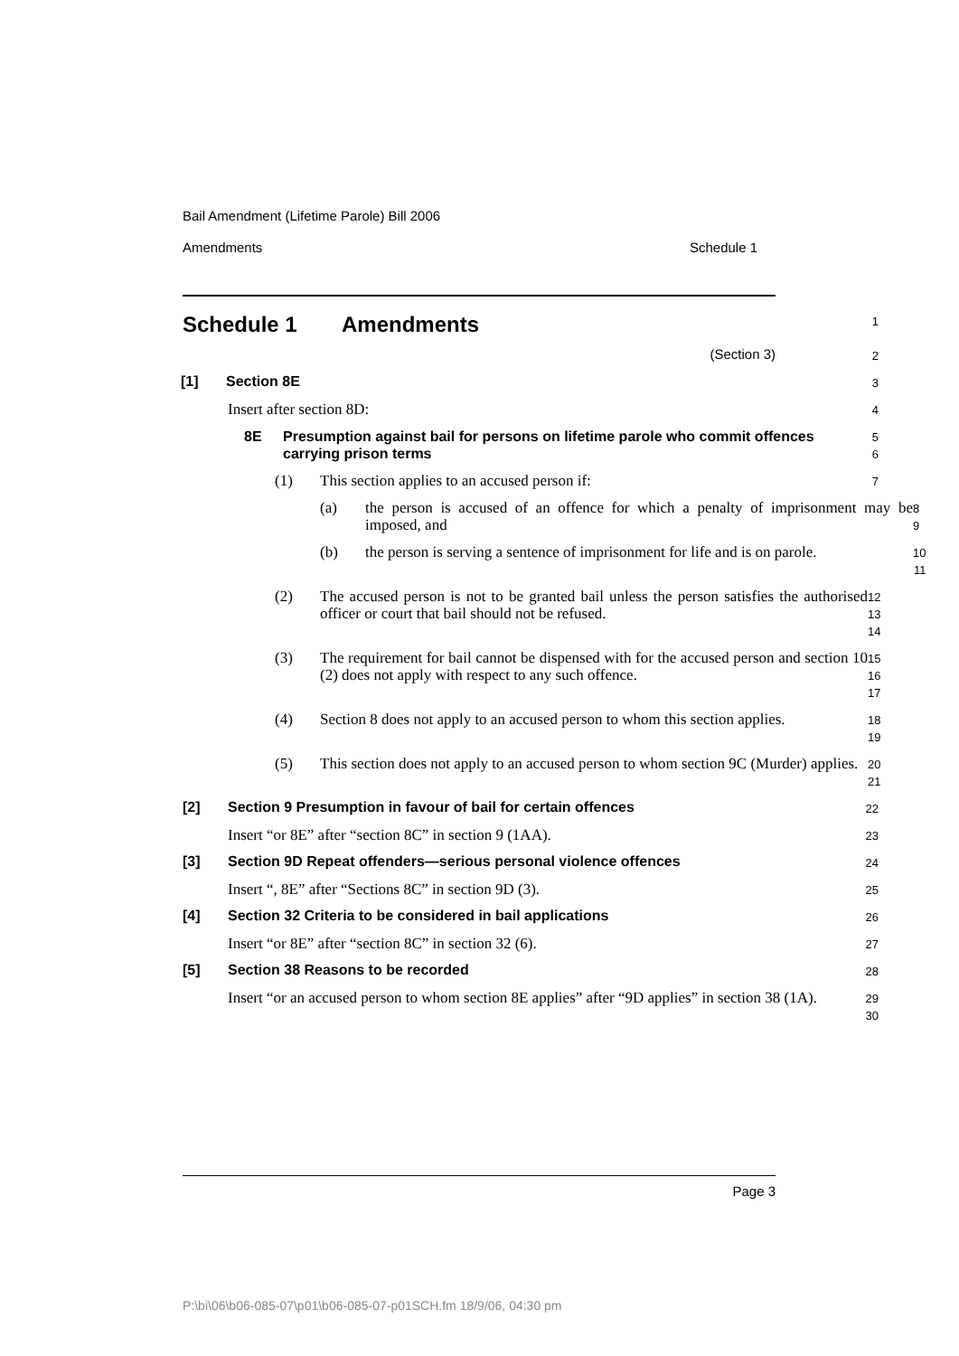Bail Amendment (Lifetime Parole) Bill 2006
Amendments Schedule 1
Schedule 1 Amendments
1
(Section 3)
2
[1] Section 8E
3
Insert after section 8D:
4
8E Presumption against bail for persons on lifetime parole who commit offences carrying prison terms
5
6
(1) This section applies to an accused person if:
7
(a) the person is accused of an offence for which a penalty of imprisonment may be imposed, and
8
9
(b) the person is serving a sentence of imprisonment for life and is on parole.
10
11
(2) The accused person is not to be granted bail unless the person satisfies the authorised officer or court that bail should not be refused.
12
13
14
(3) The requirement for bail cannot be dispensed with for the accused person and section 10 (2) does not apply with respect to any such offence.
15
16
17
(4) Section 8 does not apply to an accused person to whom this section applies.
18
19
(5) This section does not apply to an accused person to whom section 9C (Murder) applies.
20
21
[2] Section 9 Presumption in favour of bail for certain offences
22
Insert “or 8E” after “section 8C” in section 9 (1AA).
23
[3] Section 9D Repeat offenders—serious personal violence offences
24
Insert “, 8E” after “Sections 8C” in section 9D (3).
25
[4] Section 32 Criteria to be considered in bail applications
26
Insert “or 8E” after “section 8C” in section 32 (6).
27
[5] Section 38 Reasons to be recorded
28
Insert “or an accused person to whom section 8E applies” after “9D applies” in section 38 (1A).
29
30
Page 3
P:\bi\06\b06-085-07\p01\b06-085-07-p01SCH.fm 18/9/06, 04:30 pm